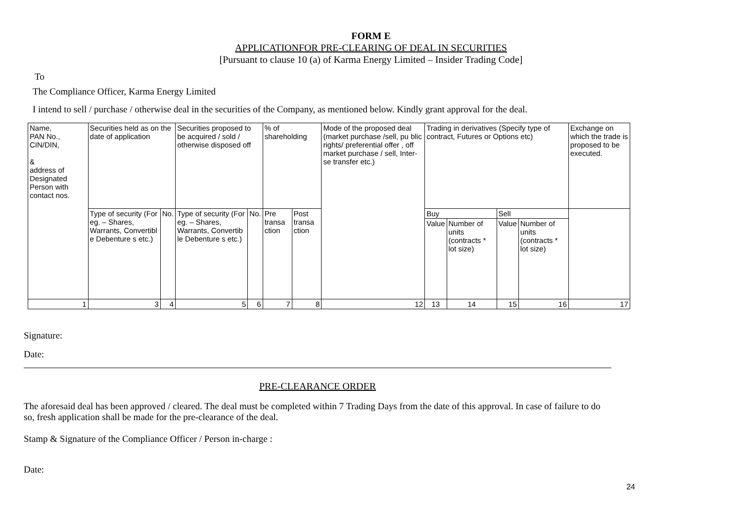FORM E
APPLICATIONFOR PRE-CLEARING OF DEAL IN SECURITIES
[Pursuant to clause 10 (a) of Karma Energy Limited – Insider Trading Code]
To
The Compliance Officer, Karma Energy Limited
I intend to sell / purchase / otherwise deal in the securities of the Company, as mentioned below. Kindly grant approval for the deal.
| Name, PAN No., CIN/DIN, & address of Designated Person with contact nos. | Securities held as on the date of application | | Securities proposed to be acquired / sold / otherwise disposed off | | % of shareholding | | Mode of the proposed deal (market purchase /sell, pu blic rights/ preferential offer , off market purchase / sell, Inter-se transfer etc.) | Trading in derivatives (Specify type of contract, Futures or Options etc) | | | | Exchange on which the trade is proposed to be executed. |
| | Type of security (For eg. – Shares, Warrants, Convertibl e Debenture s etc.) | No. | Type of security (For eg. – Shares, Warrants, Convertib le Debenture s etc.) | No. | Pre transa ction | Post transa ction | | Buy | | Sell | | |
| | | | | | | | | Value | Number of units (contracts * lot size) | Value | Number of units (contracts * lot size) | |
| 1 | 3 | 4 | 5 | 6 | 7 | 8 | 12 | 13 | 14 | 15 | 16 | 17 |
Signature:
Date:
PRE-CLEARANCE ORDER
The aforesaid deal has been approved / cleared. The deal must be completed within 7 Trading Days from the date of this approval. In case of failure to do so, fresh application shall be made for the pre-clearance of the deal.
Stamp & Signature of the Compliance Officer / Person in-charge :
Date:
24